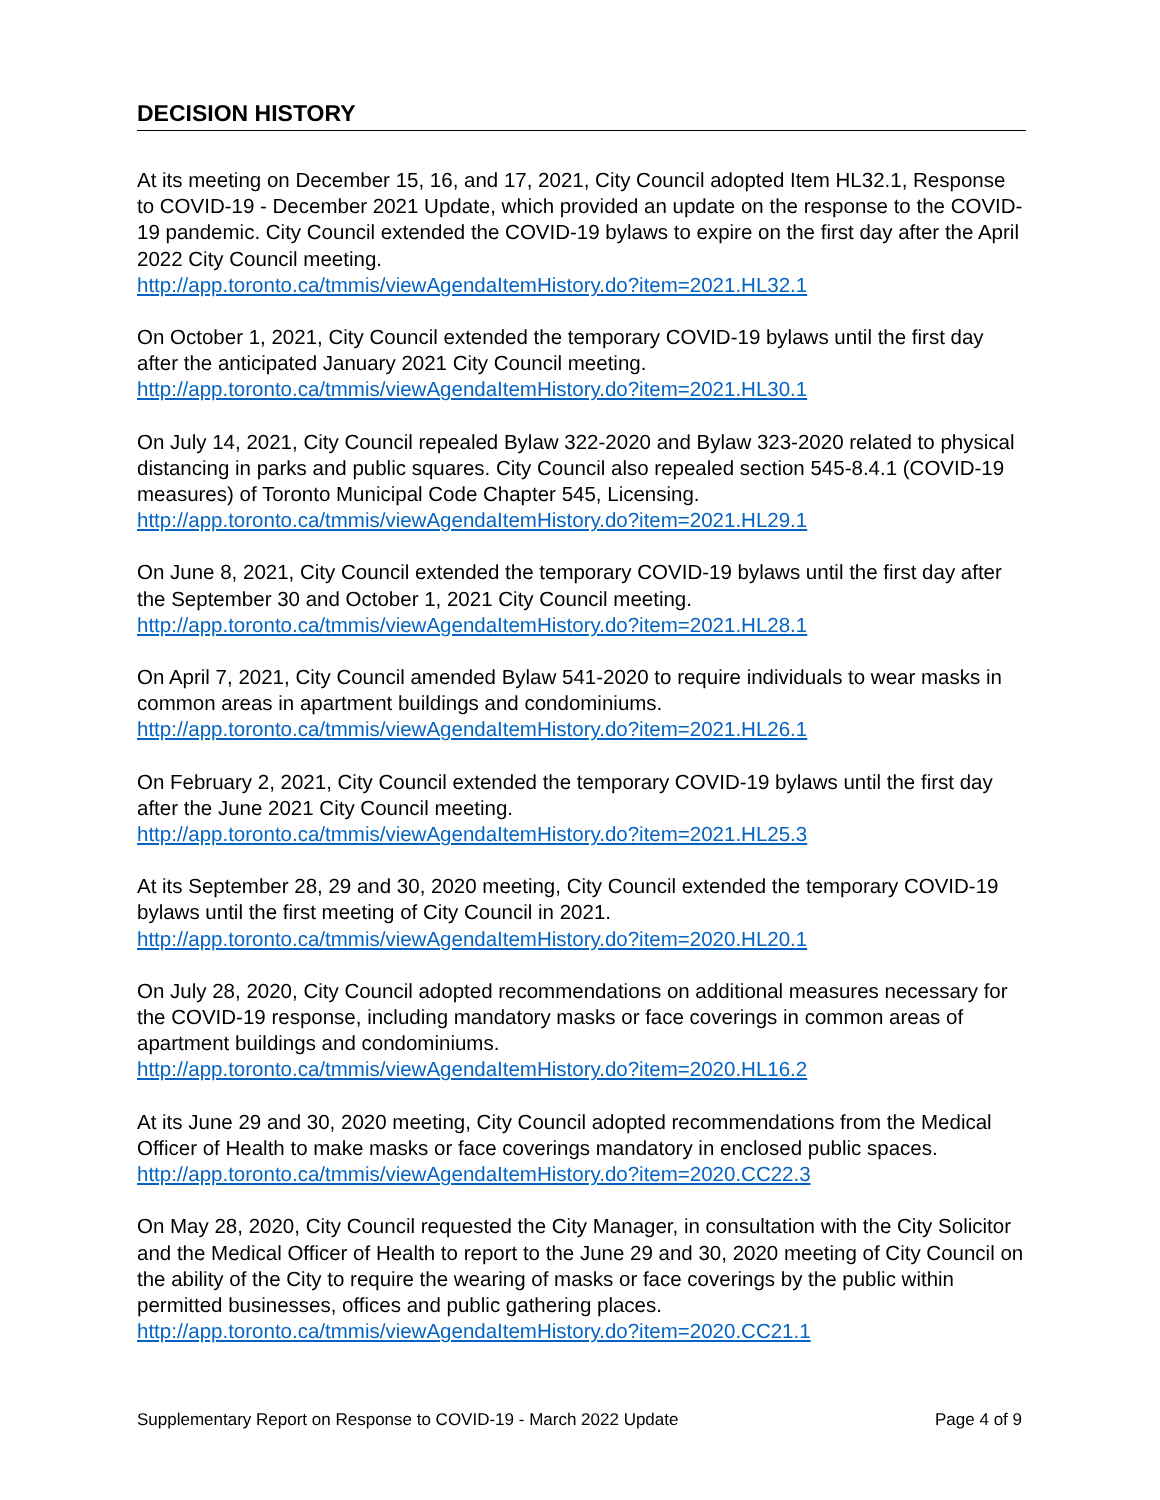DECISION HISTORY
At its meeting on December 15, 16, and 17, 2021, City Council adopted Item HL32.1, Response to COVID-19 - December 2021 Update, which provided an update on the response to the COVID-19 pandemic. City Council extended the COVID-19 bylaws to expire on the first day after the April 2022 City Council meeting.
http://app.toronto.ca/tmmis/viewAgendaItemHistory.do?item=2021.HL32.1
On October 1, 2021, City Council extended the temporary COVID-19 bylaws until the first day after the anticipated January 2021 City Council meeting.
http://app.toronto.ca/tmmis/viewAgendaItemHistory.do?item=2021.HL30.1
On July 14, 2021, City Council repealed Bylaw 322-2020 and Bylaw 323-2020 related to physical distancing in parks and public squares. City Council also repealed section 545-8.4.1 (COVID-19 measures) of Toronto Municipal Code Chapter 545, Licensing.
http://app.toronto.ca/tmmis/viewAgendaItemHistory.do?item=2021.HL29.1
On June 8, 2021, City Council extended the temporary COVID-19 bylaws until the first day after the September 30 and October 1, 2021 City Council meeting.
http://app.toronto.ca/tmmis/viewAgendaItemHistory.do?item=2021.HL28.1
On April 7, 2021, City Council amended Bylaw 541-2020 to require individuals to wear masks in common areas in apartment buildings and condominiums.
http://app.toronto.ca/tmmis/viewAgendaItemHistory.do?item=2021.HL26.1
On February 2, 2021, City Council extended the temporary COVID-19 bylaws until the first day after the June 2021 City Council meeting.
http://app.toronto.ca/tmmis/viewAgendaItemHistory.do?item=2021.HL25.3
At its September 28, 29 and 30, 2020 meeting, City Council extended the temporary COVID-19 bylaws until the first meeting of City Council in 2021.
http://app.toronto.ca/tmmis/viewAgendaItemHistory.do?item=2020.HL20.1
On July 28, 2020, City Council adopted recommendations on additional measures necessary for the COVID-19 response, including mandatory masks or face coverings in common areas of apartment buildings and condominiums.
http://app.toronto.ca/tmmis/viewAgendaItemHistory.do?item=2020.HL16.2
At its June 29 and 30, 2020 meeting, City Council adopted recommendations from the Medical Officer of Health to make masks or face coverings mandatory in enclosed public spaces.
http://app.toronto.ca/tmmis/viewAgendaItemHistory.do?item=2020.CC22.3
On May 28, 2020, City Council requested the City Manager, in consultation with the City Solicitor and the Medical Officer of Health to report to the June 29 and 30, 2020 meeting of City Council on the ability of the City to require the wearing of masks or face coverings by the public within permitted businesses, offices and public gathering places.
http://app.toronto.ca/tmmis/viewAgendaItemHistory.do?item=2020.CC21.1
Supplementary Report on Response to COVID-19 - March 2022 Update Page 4 of 9